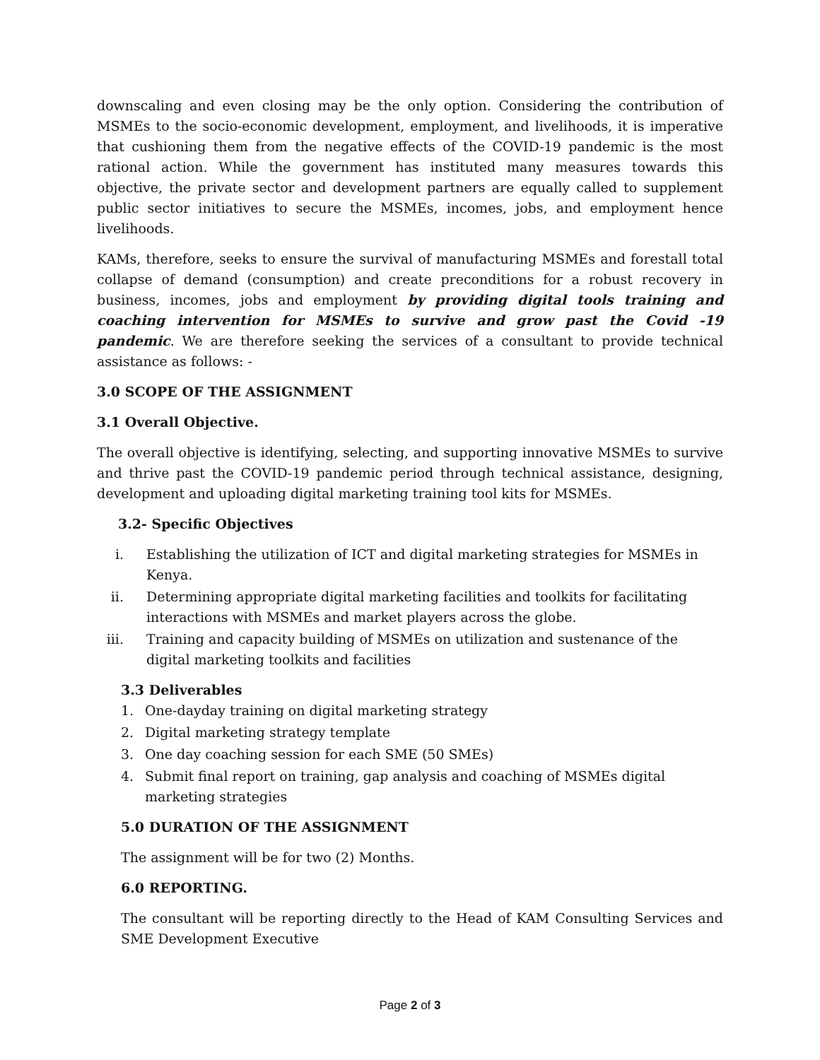downscaling and even closing may be the only option. Considering the contribution of MSMEs to the socio-economic development, employment, and livelihoods, it is imperative that cushioning them from the negative effects of the COVID-19 pandemic is the most rational action. While the government has instituted many measures towards this objective, the private sector and development partners are equally called to supplement public sector initiatives to secure the MSMEs, incomes, jobs, and employment hence livelihoods.
KAMs, therefore, seeks to ensure the survival of manufacturing MSMEs and forestall total collapse of demand (consumption) and create preconditions for a robust recovery in business, incomes, jobs and employment by providing digital tools training and coaching intervention for MSMEs to survive and grow past the Covid -19 pandemic. We are therefore seeking the services of a consultant to provide technical assistance as follows: -
3.0 SCOPE OF THE ASSIGNMENT
3.1 Overall Objective.
The overall objective is identifying, selecting, and supporting innovative MSMEs to survive and thrive past the COVID-19 pandemic period through technical assistance, designing, development and uploading digital marketing training tool kits for MSMEs.
3.2- Specific Objectives
i. Establishing the utilization of ICT and digital marketing strategies for MSMEs in Kenya.
ii. Determining appropriate digital marketing facilities and toolkits for facilitating interactions with MSMEs and market players across the globe.
iii. Training and capacity building of MSMEs on utilization and sustenance of the digital marketing toolkits and facilities
3.3 Deliverables
1. One-dayday training on digital marketing strategy
2. Digital marketing strategy template
3. One day coaching session for each SME (50 SMEs)
4. Submit final report on training, gap analysis and coaching of MSMEs digital marketing strategies
5.0 DURATION OF THE ASSIGNMENT
The assignment will be for two (2) Months.
6.0 REPORTING.
The consultant will be reporting directly to the Head of KAM Consulting Services and SME Development Executive
Page 2 of 3